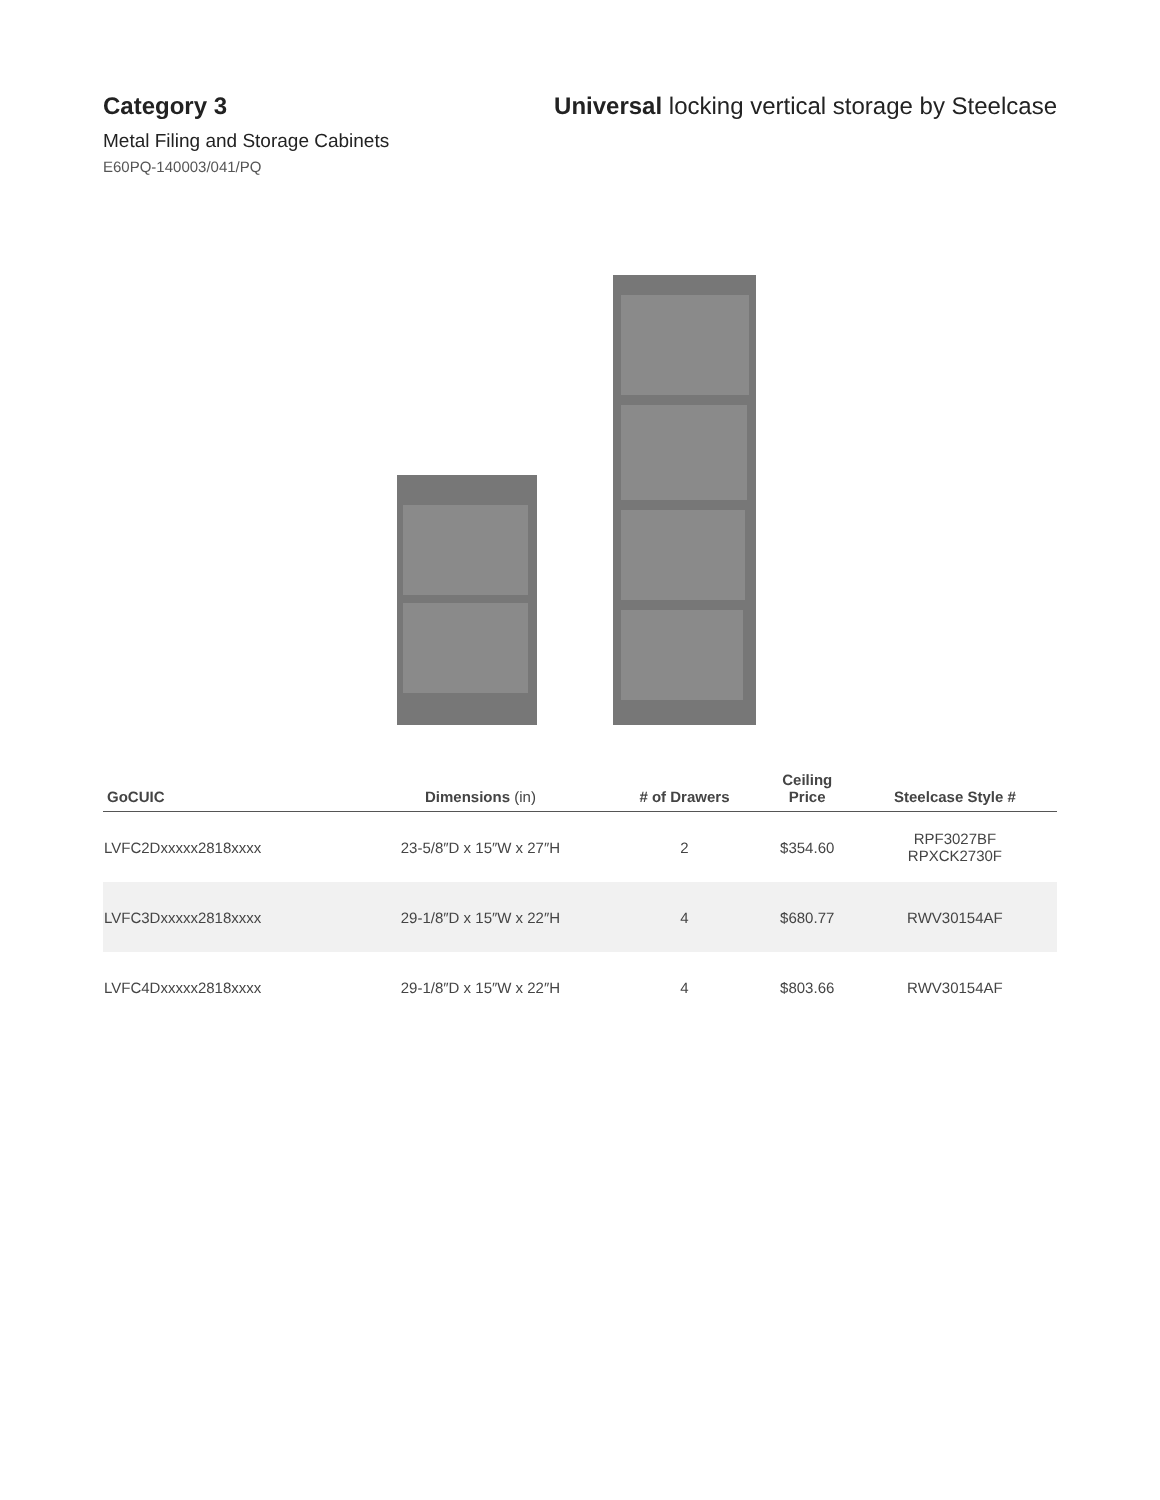Category 3 Universal locking vertical storage by Steelcase
Metal Filing and Storage Cabinets
E60PQ-140003/041/PQ
| GoCUIC | Dimensions (in) | # of Drawers | Ceiling Price | Steelcase Style # |
| --- | --- | --- | --- | --- |
| LVFC2Dxxxxx2818xxxx | 23-5/8″D x 15″W x 27″H | 2 | $354.60 | RPF3027BF RPXCK2730F |
| LVFC3Dxxxxx2818xxxx | 29-1/8″D x 15″W x 22″H | 4 | $680.77 | RWV30154AF |
| LVFC4Dxxxxx2818xxxx | 29-1/8″D x 15″W x 22″H | 4 | $803.66 | RWV30154AF |